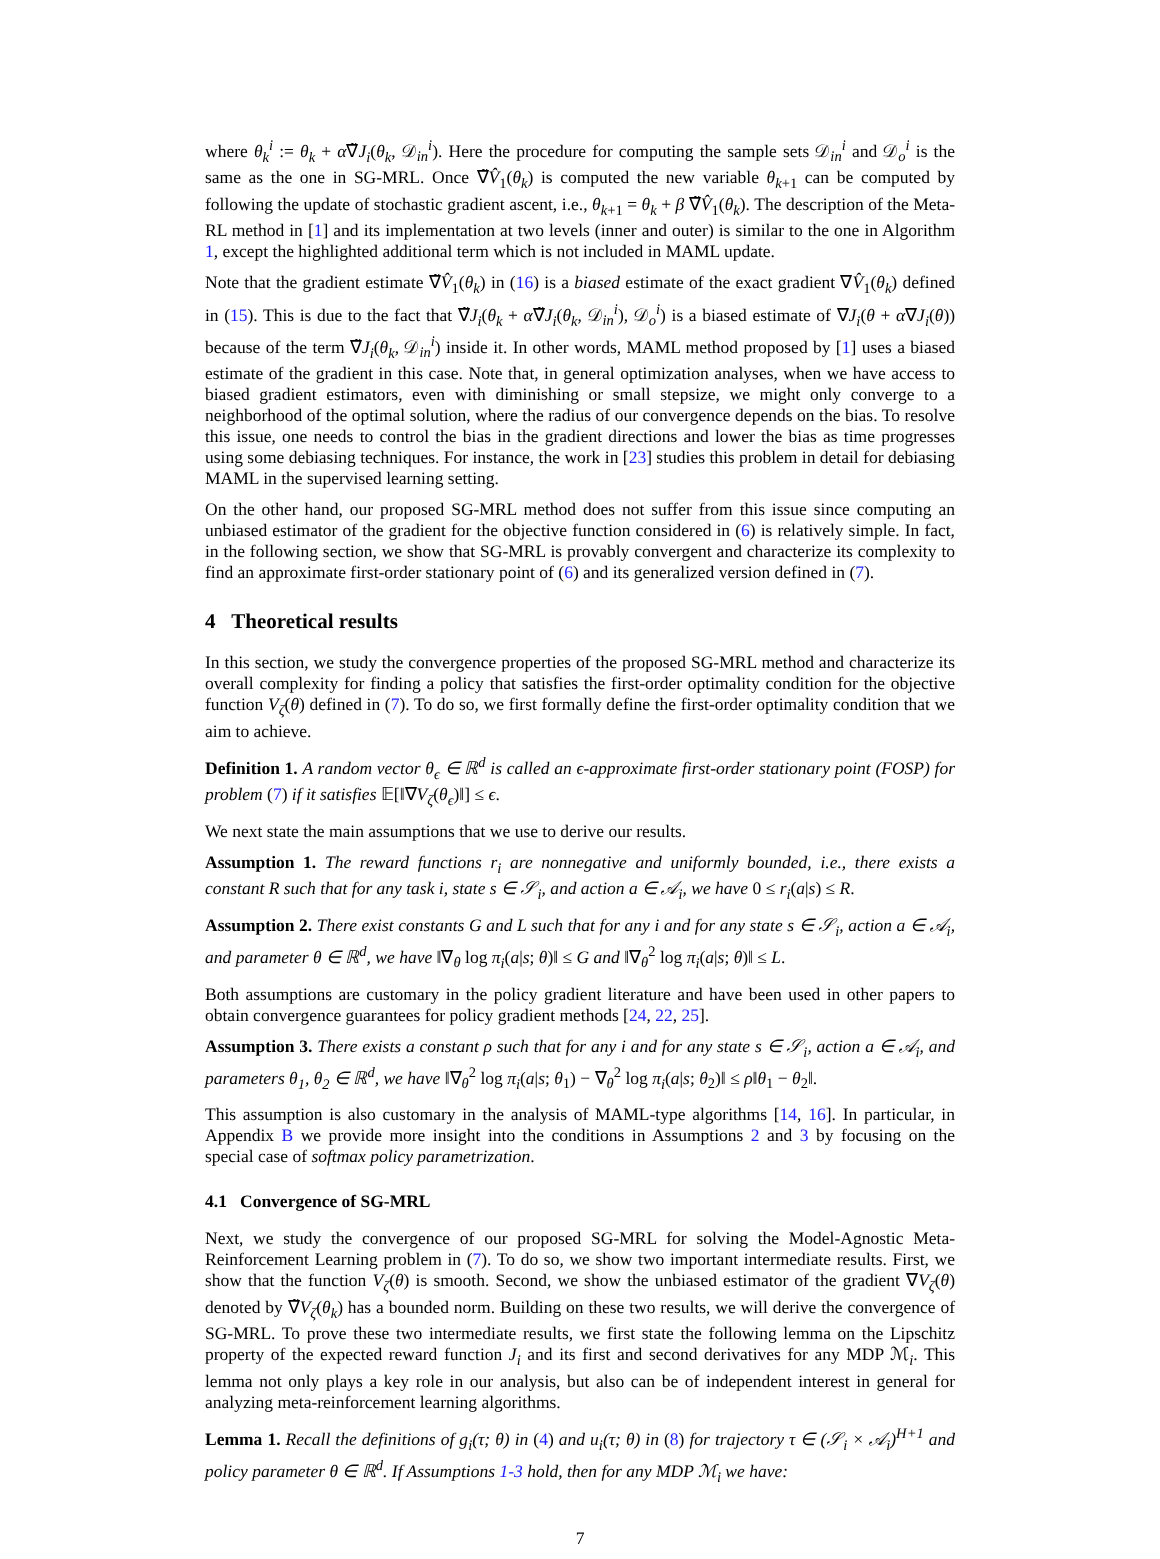where θ<sub>k</sub><sup>i</sup> := θ<sub>k</sub> + α∇̃J<sub>i</sub>(θ<sub>k</sub>, 𝒟<sub>in</sub><sup>i</sup>). Here the procedure for computing the sample sets 𝒟<sub>in</sub><sup>i</sup> and 𝒟<sub>o</sub><sup>i</sup> is the same as the one in SG-MRL. Once ∇̃V̂<sub>1</sub>(θ<sub>k</sub>) is computed the new variable θ<sub>k+1</sub> can be computed by following the update of stochastic gradient ascent, i.e., θ<sub>k+1</sub> = θ<sub>k</sub> + β ∇̃V̂<sub>1</sub>(θ<sub>k</sub>). The description of the Meta-RL method in [1] and its implementation at two levels (inner and outer) is similar to the one in Algorithm 1, except the highlighted additional term which is not included in MAML update.
Note that the gradient estimate ∇̃V̂<sub>1</sub>(θ<sub>k</sub>) in (16) is a biased estimate of the exact gradient ∇V̂<sub>1</sub>(θ<sub>k</sub>) defined in (15). This is due to the fact that ∇̃J<sub>i</sub>(θ<sub>k</sub> + α∇̃J<sub>i</sub>(θ<sub>k</sub>, 𝒟<sub>in</sub><sup>i</sup>), 𝒟<sub>o</sub><sup>i</sup>) is a biased estimate of ∇J<sub>i</sub>(θ + α∇J<sub>i</sub>(θ)) because of the term ∇̃J<sub>i</sub>(θ<sub>k</sub>, 𝒟<sub>in</sub><sup>i</sup>) inside it. In other words, MAML method proposed by [1] uses a biased estimate of the gradient in this case. Note that, in general optimization analyses, when we have access to biased gradient estimators, even with diminishing or small stepsize, we might only converge to a neighborhood of the optimal solution, where the radius of our convergence depends on the bias. To resolve this issue, one needs to control the bias in the gradient directions and lower the bias as time progresses using some debiasing techniques. For instance, the work in [23] studies this problem in detail for debiasing MAML in the supervised learning setting.
On the other hand, our proposed SG-MRL method does not suffer from this issue since computing an unbiased estimator of the gradient for the objective function considered in (6) is relatively simple. In fact, in the following section, we show that SG-MRL is provably convergent and characterize its complexity to find an approximate first-order stationary point of (6) and its generalized version defined in (7).
4 Theoretical results
In this section, we study the convergence properties of the proposed SG-MRL method and characterize its overall complexity for finding a policy that satisfies the first-order optimality condition for the objective function V<sub>ζ</sub>(θ) defined in (7). To do so, we first formally define the first-order optimality condition that we aim to achieve.
Definition 1. A random vector θ<sub>ϵ</sub> ∈ ℝ<sup>d</sup> is called an ϵ-approximate first-order stationary point (FOSP) for problem (7) if it satisfies 𝔼[‖∇V<sub>ζ</sub>(θ<sub>ϵ</sub>)‖] ≤ ϵ.
We next state the main assumptions that we use to derive our results.
Assumption 1. The reward functions r<sub>i</sub> are nonnegative and uniformly bounded, i.e., there exists a constant R such that for any task i, state s ∈ 𝒮<sub>i</sub>, and action a ∈ 𝒜<sub>i</sub>, we have 0 ≤ r<sub>i</sub>(a|s) ≤ R.
Assumption 2. There exist constants G and L such that for any i and for any state s ∈ 𝒮<sub>i</sub>, action a ∈ 𝒜<sub>i</sub>, and parameter θ ∈ ℝ<sup>d</sup>, we have ‖∇<sub>θ</sub> log π<sub>i</sub>(a|s; θ)‖ ≤ G and ‖∇<sub>θ</sub><sup>2</sup> log π<sub>i</sub>(a|s; θ)‖ ≤ L.
Both assumptions are customary in the policy gradient literature and have been used in other papers to obtain convergence guarantees for policy gradient methods [24, 22, 25].
Assumption 3. There exists a constant ρ such that for any i and for any state s ∈ 𝒮<sub>i</sub>, action a ∈ 𝒜<sub>i</sub>, and parameters θ<sub>1</sub>, θ<sub>2</sub> ∈ ℝ<sup>d</sup>, we have ‖∇<sub>θ</sub><sup>2</sup> log π<sub>i</sub>(a|s; θ<sub>1</sub>) − ∇<sub>θ</sub><sup>2</sup> log π<sub>i</sub>(a|s; θ<sub>2</sub>)‖ ≤ ρ‖θ<sub>1</sub> − θ<sub>2</sub>‖.
This assumption is also customary in the analysis of MAML-type algorithms [14, 16]. In particular, in Appendix B we provide more insight into the conditions in Assumptions 2 and 3 by focusing on the special case of softmax policy parametrization.
4.1 Convergence of SG-MRL
Next, we study the convergence of our proposed SG-MRL for solving the Model-Agnostic Meta-Reinforcement Learning problem in (7). To do so, we show two important intermediate results. First, we show that the function V<sub>ζ</sub>(θ) is smooth. Second, we show the unbiased estimator of the gradient ∇V<sub>ζ</sub>(θ) denoted by ∇̃V<sub>ζ</sub>(θ<sub>k</sub>) has a bounded norm. Building on these two results, we will derive the convergence of SG-MRL. To prove these two intermediate results, we first state the following lemma on the Lipschitz property of the expected reward function J<sub>i</sub> and its first and second derivatives for any MDP ℳ<sub>i</sub>. This lemma not only plays a key role in our analysis, but also can be of independent interest in general for analyzing meta-reinforcement learning algorithms.
Lemma 1. Recall the definitions of g<sub>i</sub>(τ; θ) in (4) and u<sub>i</sub>(τ; θ) in (8) for trajectory τ ∈ (𝒮<sub>i</sub> × 𝒜<sub>i</sub>)<sup>H+1</sup> and policy parameter θ ∈ ℝ<sup>d</sup>. If Assumptions 1-3 hold, then for any MDP ℳ<sub>i</sub> we have:
7